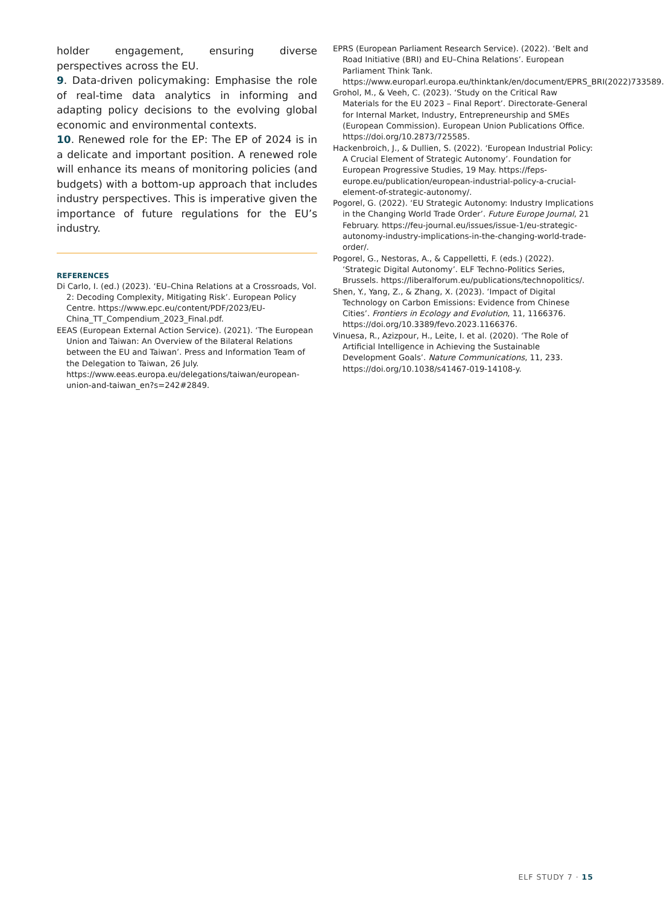holder engagement, ensuring diverse perspectives across the EU.
9. Data-driven policymaking: Emphasise the role of real-time data analytics in informing and adapting policy decisions to the evolving global economic and environmental contexts.
10. Renewed role for the EP: The EP of 2024 is in a delicate and important position. A renewed role will enhance its means of monitoring policies (and budgets) with a bottom-up approach that includes industry perspectives. This is imperative given the importance of future regulations for the EU’s industry.
REFERENCES
Di Carlo, I. (ed.) (2023). ‘EU–China Relations at a Crossroads, Vol. 2: Decoding Complexity, Mitigating Risk’. European Policy Centre. https://www.epc.eu/content/PDF/2023/EU-China_TT_Compendium_2023_Final.pdf.
EEAS (European External Action Service). (2021). ‘The European Union and Taiwan: An Overview of the Bilateral Relations between the EU and Taiwan’. Press and Information Team of the Delegation to Taiwan, 26 July. https://www.eeas.europa.eu/delegations/taiwan/european-union-and-taiwan_en?s=242#2849.
EPRS (European Parliament Research Service). (2022). ‘Belt and Road Initiative (BRI) and EU–China Relations’. European Parliament Think Tank. https://www.europarl.europa.eu/thinktank/en/document/EPRS_BRI(2022)733589.
Grohol, M., & Veeh, C. (2023). ‘Study on the Critical Raw Materials for the EU 2023 – Final Report’. Directorate-General for Internal Market, Industry, Entrepreneurship and SMEs (European Commission). European Union Publications Office. https://doi.org/10.2873/725585.
Hackenbroich, J., & Dullien, S. (2022). ‘European Industrial Policy: A Crucial Element of Strategic Autonomy’. Foundation for European Progressive Studies, 19 May. https://feps-europe.eu/publication/european-industrial-policy-a-crucial-element-of-strategic-autonomy/.
Pogorel, G. (2022). ‘EU Strategic Autonomy: Industry Implications in the Changing World Trade Order’. Future Europe Journal, 21 February. https://feu-journal.eu/issues/issue-1/eu-strategic-autonomy-industry-implications-in-the-changing-world-trade-order/.
Pogorel, G., Nestoras, A., & Cappelletti, F. (eds.) (2022). ‘Strategic Digital Autonomy’. ELF Techno-Politics Series, Brussels. https://liberalforum.eu/publications/technopolitics/.
Shen, Y., Yang, Z., & Zhang, X. (2023). ‘Impact of Digital Technology on Carbon Emissions: Evidence from Chinese Cities’. Frontiers in Ecology and Evolution, 11, 1166376. https://doi.org/10.3389/fevo.2023.1166376.
Vinuesa, R., Azizpour, H., Leite, I. et al. (2020). ‘The Role of Artificial Intelligence in Achieving the Sustainable Development Goals’. Nature Communications, 11, 233. https://doi.org/10.1038/s41467-019-14108-y.
ELF STUDY 7 · 15